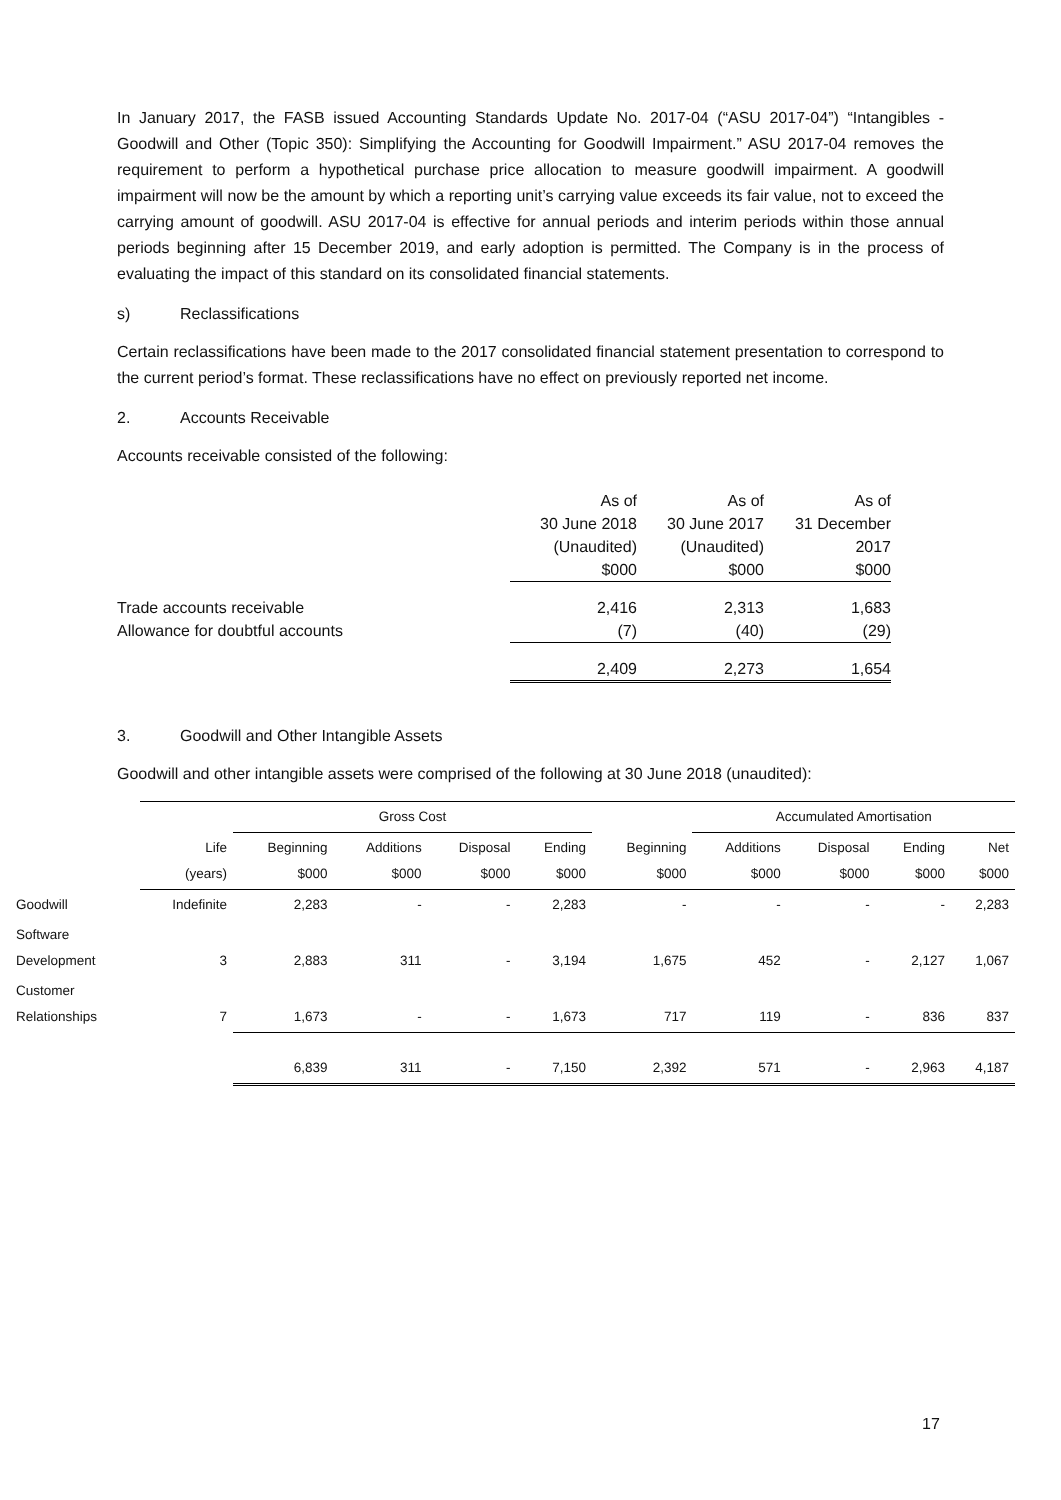In January 2017, the FASB issued Accounting Standards Update No. 2017-04 (“ASU 2017-04”) “Intangibles - Goodwill and Other (Topic 350): Simplifying the Accounting for Goodwill Impairment.” ASU 2017-04 removes the requirement to perform a hypothetical purchase price allocation to measure goodwill impairment. A goodwill impairment will now be the amount by which a reporting unit’s carrying value exceeds its fair value, not to exceed the carrying amount of goodwill. ASU 2017-04 is effective for annual periods and interim periods within those annual periods beginning after 15 December 2019, and early adoption is permitted. The Company is in the process of evaluating the impact of this standard on its consolidated financial statements.
s) Reclassifications
Certain reclassifications have been made to the 2017 consolidated financial statement presentation to correspond to the current period’s format. These reclassifications have no effect on previously reported net income.
2. Accounts Receivable
Accounts receivable consisted of the following:
| | As of | As of | As of |
| | 30 June 2018 | 30 June 2017 | 31 December |
| | (Unaudited) | (Unaudited) | 2017 |
| | $000 | $000 | $000 |
| Trade accounts receivable | 2,416 | 2,313 | 1,683 |
| Allowance for doubtful accounts | (7) | (40) | (29) |
| | 2,409 | 2,273 | 1,654 |
3. Goodwill and Other Intangible Assets
Goodwill and other intangible assets were comprised of the following at 30 June 2018 (unaudited):
| | | Gross Cost | | | | | Accumulated Amortisation | | | |
| --- | --- | --- | --- | --- | --- | --- | --- | --- | --- | --- |
| | Life (years) | Beginning $000 | Additions $000 | Disposal $000 | Ending $000 | Beginning $000 | Additions $000 | Disposal $000 | Ending $000 | Net $000 |
| Goodwill | Indefinite | 2,283 | - | - | 2,283 | - | - | - | - | 2,283 |
| Software Development | 3 | 2,883 | 311 | - | 3,194 | 1,675 | 452 | - | 2,127 | 1,067 |
| Customer Relationships | 7 | 1,673 | - | - | 1,673 | 717 | 119 | - | 836 | 837 |
| | | 6,839 | 311 | - | 7,150 | 2,392 | 571 | - | 2,963 | 4,187 |
17